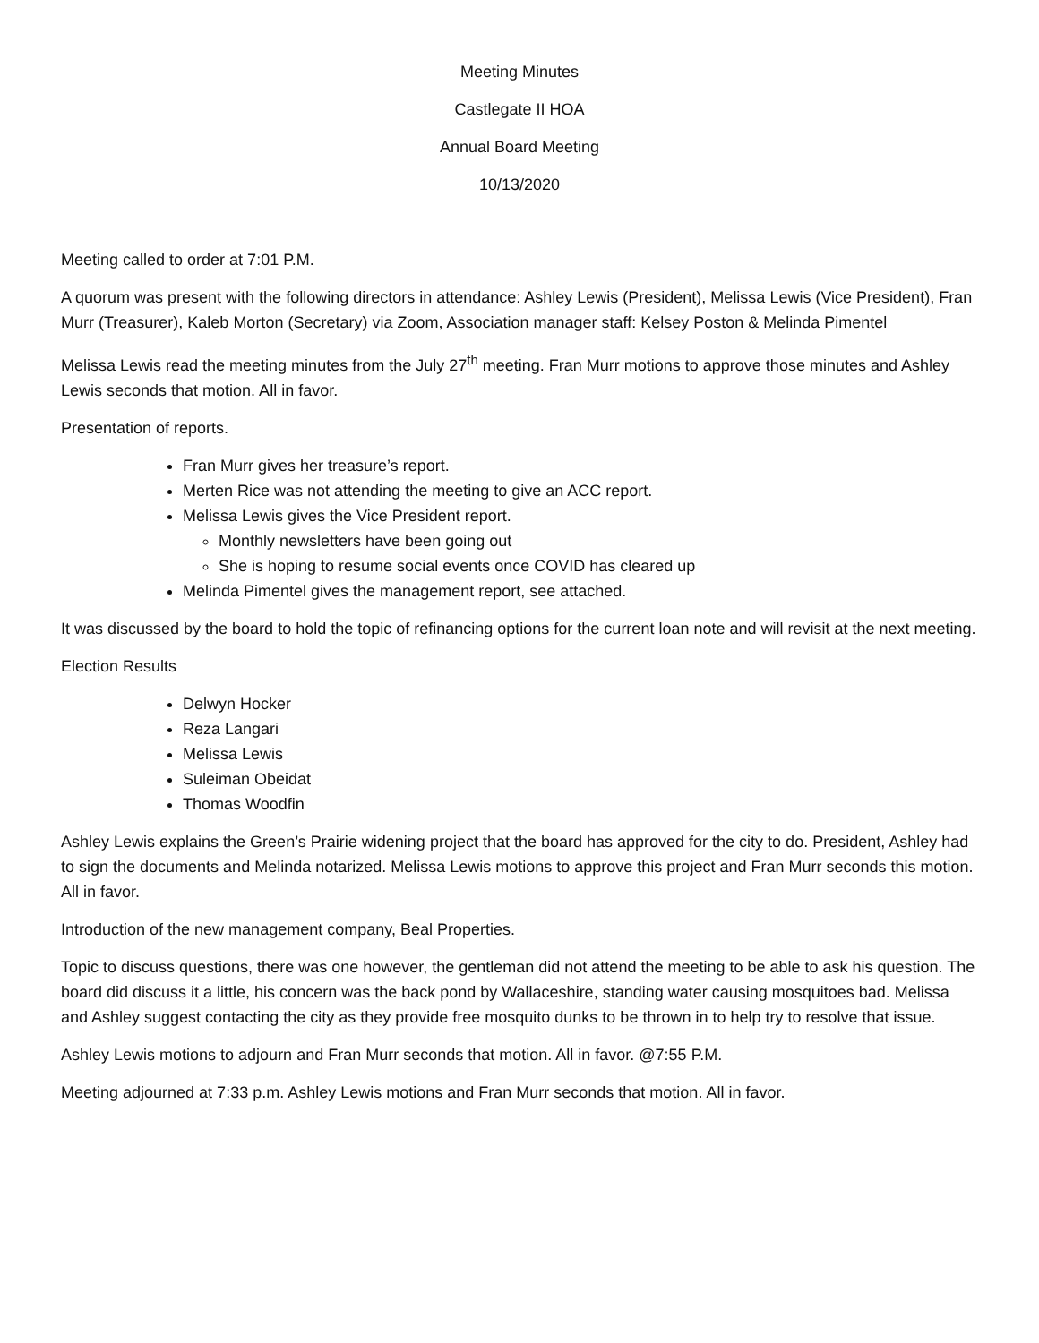Meeting Minutes
Castlegate II HOA
Annual Board Meeting
10/13/2020
Meeting called to order at 7:01 P.M.
A quorum was present with the following directors in attendance: Ashley Lewis (President), Melissa Lewis (Vice President), Fran Murr (Treasurer), Kaleb Morton (Secretary) via Zoom, Association manager staff: Kelsey Poston & Melinda Pimentel
Melissa Lewis read the meeting minutes from the July 27<sup>th</sup> meeting. Fran Murr motions to approve those minutes and Ashley Lewis seconds that motion. All in favor.
Presentation of reports.
Fran Murr gives her treasure’s report.
Merten Rice was not attending the meeting to give an ACC report.
Melissa Lewis gives the Vice President report.
Monthly newsletters have been going out
She is hoping to resume social events once COVID has cleared up
Melinda Pimentel gives the management report, see attached.
It was discussed by the board to hold the topic of refinancing options for the current loan note and will revisit at the next meeting.
Election Results
Delwyn Hocker
Reza Langari
Melissa Lewis
Suleiman Obeidat
Thomas Woodfin
Ashley Lewis explains the Green’s Prairie widening project that the board has approved for the city to do. President, Ashley had to sign the documents and Melinda notarized. Melissa Lewis motions to approve this project and Fran Murr seconds this motion. All in favor.
Introduction of the new management company, Beal Properties.
Topic to discuss questions, there was one however, the gentleman did not attend the meeting to be able to ask his question. The board did discuss it a little, his concern was the back pond by Wallaceshire, standing water causing mosquitoes bad. Melissa and Ashley suggest contacting the city as they provide free mosquito dunks to be thrown in to help try to resolve that issue.
Ashley Lewis motions to adjourn and Fran Murr seconds that motion. All in favor. @7:55 P.M.
Meeting adjourned at 7:33 p.m. Ashley Lewis motions and Fran Murr seconds that motion. All in favor.